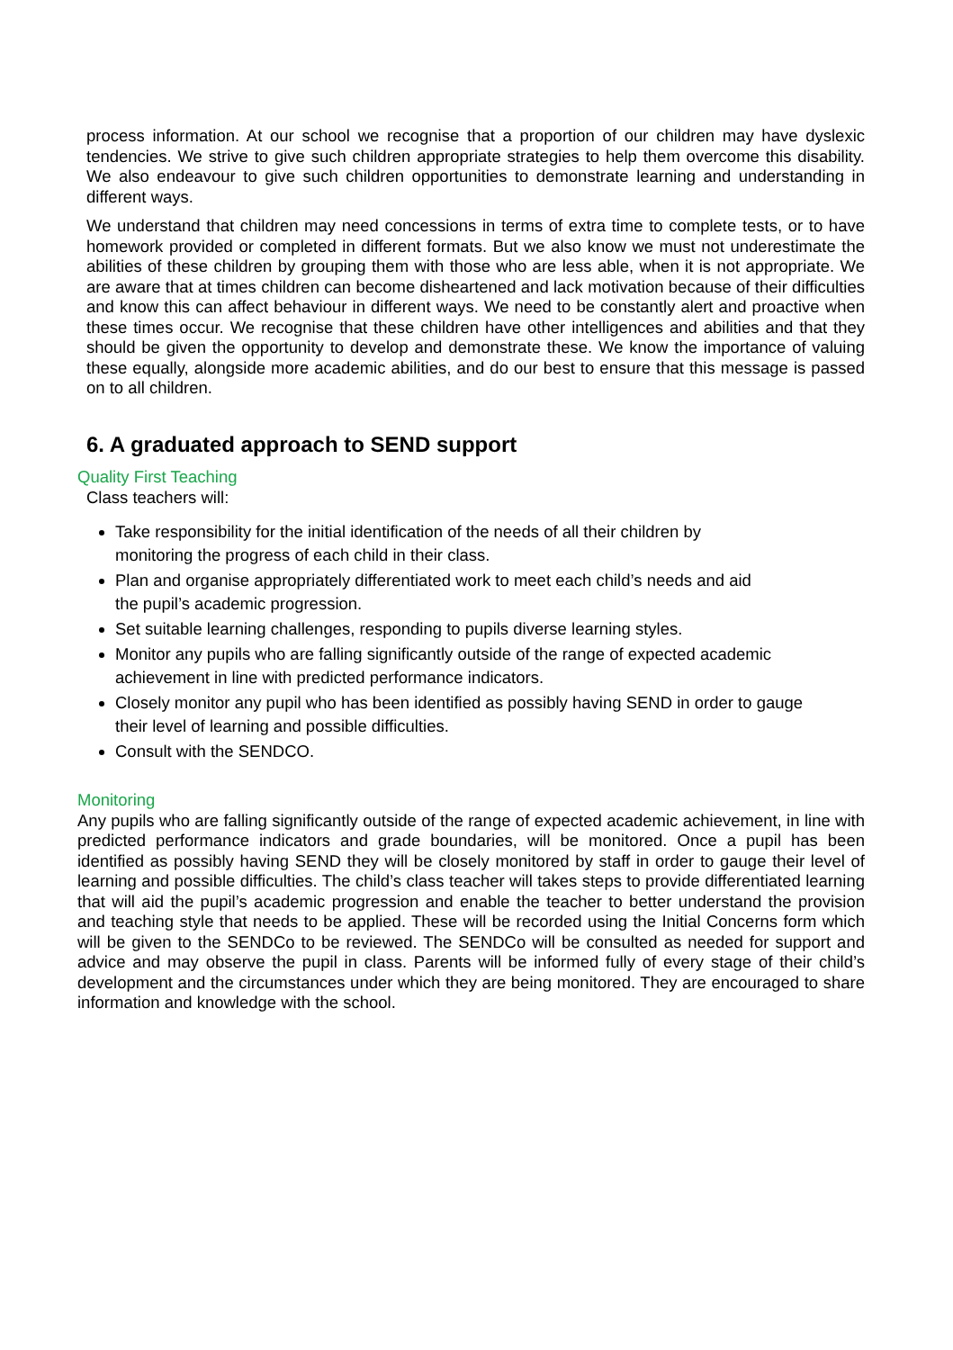process information. At our school we recognise that a proportion of our children may have dyslexic tendencies. We strive to give such children appropriate strategies to help them overcome this disability. We also endeavour to give such children opportunities to demonstrate learning and understanding in different ways.
We understand that children may need concessions in terms of extra time to complete tests, or to have homework provided or completed in different formats. But we also know we must not underestimate the abilities of these children by grouping them with those who are less able, when it is not appropriate. We are aware that at times children can become disheartened and lack motivation because of their difficulties and know this can affect behaviour in different ways. We need to be constantly alert and proactive when these times occur. We recognise that these children have other intelligences and abilities and that they should be given the opportunity to develop and demonstrate these. We know the importance of valuing these equally, alongside more academic abilities, and do our best to ensure that this message is passed on to all children.
6. A graduated approach to SEND support
Quality First Teaching
Class teachers will:
Take responsibility for the initial identification of the needs of all their children by
monitoring the progress of each child in their class.
Plan and organise appropriately differentiated work to meet each child’s needs and aid
the pupil’s academic progression.
Set suitable learning challenges, responding to pupils diverse learning styles.
Monitor any pupils who are falling significantly outside of the range of expected academic
achievement in line with predicted performance indicators.
Closely monitor any pupil who has been identified as possibly having SEND in order to gauge
their level of learning and possible difficulties.
Consult with the SENDCO.
Monitoring
Any pupils who are falling significantly outside of the range of expected academic achievement, in line with predicted performance indicators and grade boundaries, will be monitored. Once a pupil has been identified as possibly having SEND they will be closely monitored by staff in order to gauge their level of learning and possible difficulties. The child’s class teacher will takes steps to provide differentiated learning that will aid the pupil’s academic progression and enable the teacher to better understand the provision and teaching style that needs to be applied. These will be recorded using the Initial Concerns form which will be given to the SENDCo to be reviewed. The SENDCo will be consulted as needed for support and advice and may observe the pupil in class. Parents will be informed fully of every stage of their child’s development and the circumstances under which they are being monitored. They are encouraged to share information and knowledge with the school.